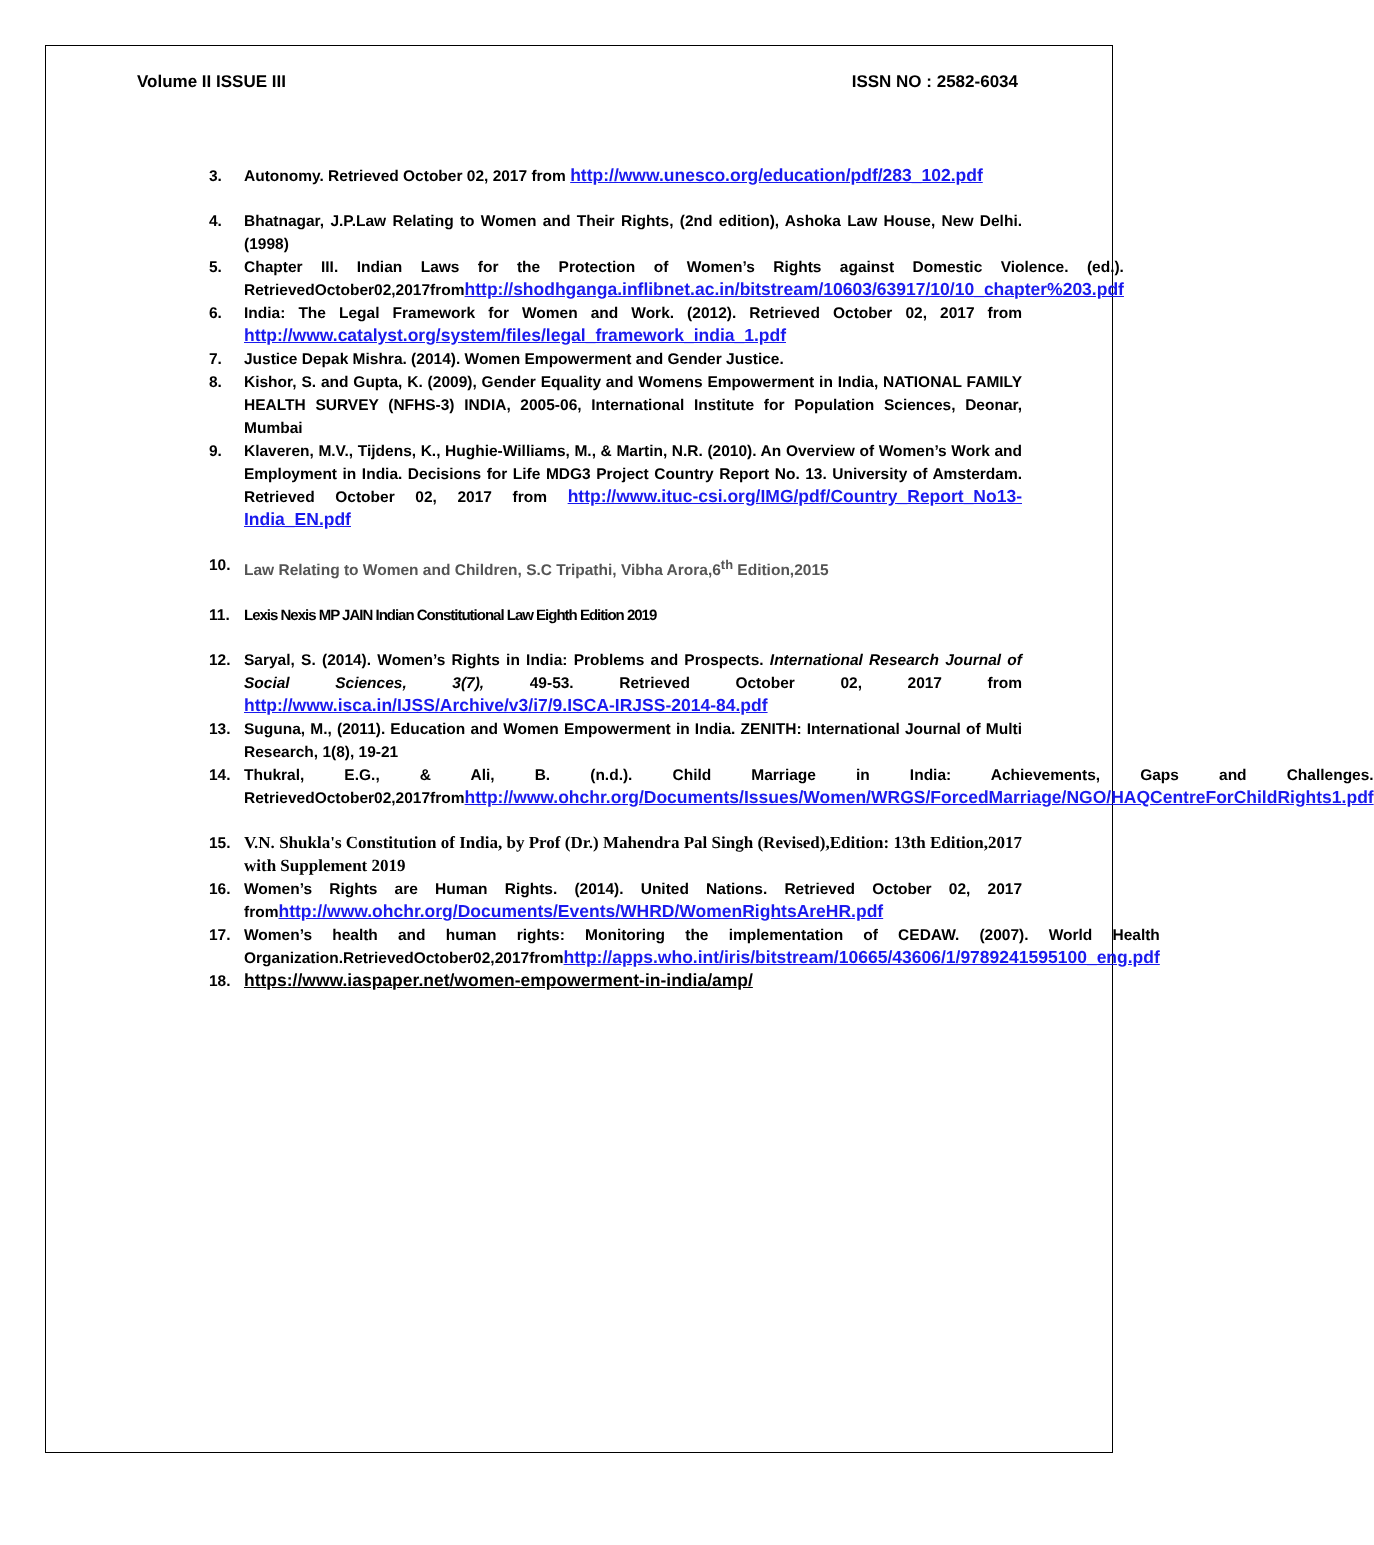Volume II ISSUE III ISSN NO : 2582-6034
3. Autonomy. Retrieved October 02, 2017 from http://www.unesco.org/education/pdf/283_102.pdf
4. Bhatnagar, J.P.Law Relating to Women and Their Rights, (2nd edition), Ashoka Law House, New Delhi. (1998)
5. Chapter III. Indian Laws for the Protection of Women’s Rights against Domestic Violence. (ed.). RetrievedOctober02,2017fromhttp://shodhganga.inflibnet.ac.in/bitstream/10603/63917/10/10_chapter%203.pdf
6. India: The Legal Framework for Women and Work. (2012). Retrieved October 02, 2017 from http://www.catalyst.org/system/files/legal_framework_india_1.pdf
7. Justice Depak Mishra. (2014). Women Empowerment and Gender Justice.
8. Kishor, S. and Gupta, K. (2009), Gender Equality and Womens Empowerment in India, NATIONAL FAMILY HEALTH SURVEY (NFHS-3) INDIA, 2005-06, International Institute for Population Sciences, Deonar, Mumbai
9. Klaveren, M.V., Tijdens, K., Hughie-Williams, M., & Martin, N.R. (2010). An Overview of Women’s Work and Employment in India. Decisions for Life MDG3 Project Country Report No. 13. University of Amsterdam. Retrieved October 02, 2017 from http://www.ituc-csi.org/IMG/pdf/Country_Report_No13-India_EN.pdf
10. Law Relating to Women and Children, S.C Tripathi, Vibha Arora,6<sup>th</sup> Edition,2015
11. Lexis Nexis MP JAIN Indian Constitutional Law Eighth Edition 2019
12. Saryal, S. (2014). Women’s Rights in India: Problems and Prospects. International Research Journal of Social Sciences, 3(7), 49-53. Retrieved October 02, 2017 from http://www.isca.in/IJSS/Archive/v3/i7/9.ISCA-IRJSS-2014-84.pdf
13. Suguna, M., (2011). Education and Women Empowerment in India. ZENITH: International Journal of Multi Research, 1(8), 19-21
14. Thukral, E.G., & Ali, B. (n.d.). Child Marriage in India: Achievements, Gaps and Challenges. RetrievedOctober02,2017fromhttp://www.ohchr.org/Documents/Issues/Women/WRGS/ForcedMarriage/NGO/HAQCentreForChildRights1.pdf
15. V.N. Shukla's Constitution of India, by Prof (Dr.) Mahendra Pal Singh (Revised),Edition: 13th Edition,2017 with Supplement 2019
16. Women’s Rights are Human Rights. (2014). United Nations. Retrieved October 02, 2017 fromhttp://www.ohchr.org/Documents/Events/WHRD/WomenRightsAreHR.pdf
17. Women’s health and human rights: Monitoring the implementation of CEDAW. (2007). World Health Organization.RetrievedOctober02,2017fromhttp://apps.who.int/iris/bitstream/10665/43606/1/9789241595100_eng.pdf
18. https://www.iaspaper.net/women-empowerment-in-india/amp/